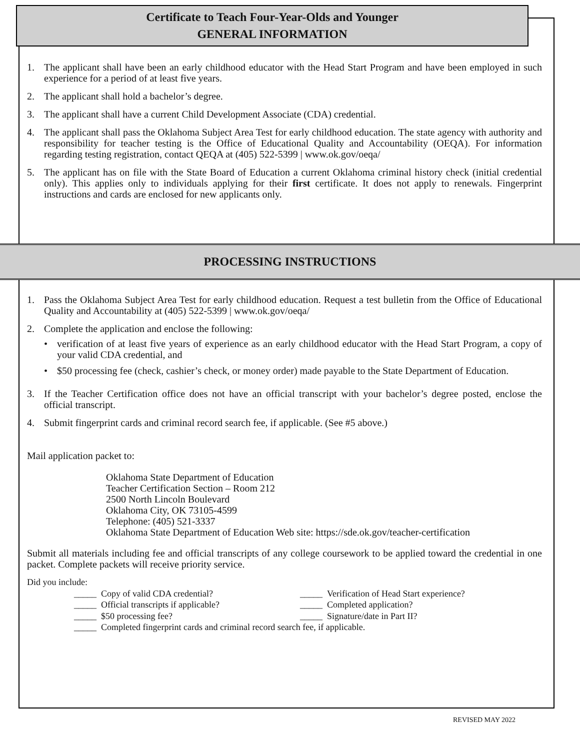Certificate to Teach Four-Year-Olds and Younger
GENERAL INFORMATION
1. The applicant shall have been an early childhood educator with the Head Start Program and have been employed in such experience for a period of at least five years.
2. The applicant shall hold a bachelor’s degree.
3. The applicant shall have a current Child Development Associate (CDA) credential.
4. The applicant shall pass the Oklahoma Subject Area Test for early childhood education. The state agency with authority and responsibility for teacher testing is the Office of Educational Quality and Accountability (OEQA). For information regarding testing registration, contact QEQA at (405) 522-5399 | www.ok.gov/oeqa/
5. The applicant has on file with the State Board of Education a current Oklahoma criminal history check (initial credential only). This applies only to individuals applying for their first certificate. It does not apply to renewals. Fingerprint instructions and cards are enclosed for new applicants only.
PROCESSING INSTRUCTIONS
1. Pass the Oklahoma Subject Area Test for early childhood education. Request a test bulletin from the Office of Educational Quality and Accountability at (405) 522-5399 | www.ok.gov/oeqa/
2. Complete the application and enclose the following:
• verification of at least five years of experience as an early childhood educator with the Head Start Program, a copy of your valid CDA credential, and
• $50 processing fee (check, cashier’s check, or money order) made payable to the State Department of Education.
3. If the Teacher Certification office does not have an official transcript with your bachelor’s degree posted, enclose the official transcript.
4. Submit fingerprint cards and criminal record search fee, if applicable. (See #5 above.)
Mail application packet to:
Oklahoma State Department of Education
Teacher Certification Section – Room 212
2500 North Lincoln Boulevard
Oklahoma City, OK 73105-4599
Telephone: (405) 521-3337
Oklahoma State Department of Education Web site: https://sde.ok.gov/teacher-certification
Submit all materials including fee and official transcripts of any college coursework to be applied toward the credential in one packet. Complete packets will receive priority service.
Did you include:
_____ Copy of valid CDA credential? _____ Verification of Head Start experience?
_____ Official transcripts if applicable? _____ Completed application?
_____ $50 processing fee? _____ Signature/date in Part II?
_____ Completed fingerprint cards and criminal record search fee, if applicable.
REVISED MAY 2022